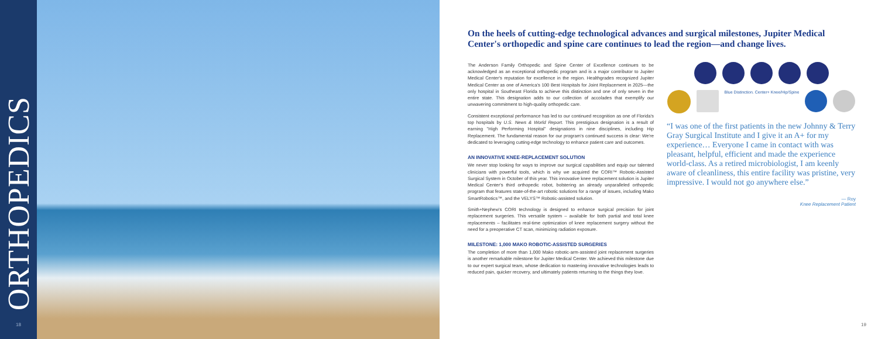ORTHOPEDICS
18
On the heels of cutting-edge technological advances and surgical milestones, Jupiter Medical Center's orthopedic and spine care continues to lead the region—and change lives.
The Anderson Family Orthopedic and Spine Center of Excellence continues to be acknowledged as an exceptional orthopedic program and is a major contributor to Jupiter Medical Center's reputation for excellence in the region. Healthgrades recognized Jupiter Medical Center as one of America's 100 Best Hospitals for Joint Replacement in 2025—the only hospital in Southeast Florida to achieve this distinction and one of only seven in the entire state. This designation adds to our collection of accolades that exemplify our unwavering commitment to high-quality orthopedic care.
Consistent exceptional performance has led to our continued recognition as one of Florida's top hospitals by U.S. News & World Report. This prestigious designation is a result of earning "High Performing Hospital" designations in nine disciplines, including Hip Replacement. The fundamental reason for our program's continued success is clear: We're dedicated to leveraging cutting-edge technology to enhance patient care and outcomes.
AN INNOVATIVE KNEE-REPLACEMENT SOLUTION
We never stop looking for ways to improve our surgical capabilities and equip our talented clinicians with powerful tools, which is why we acquired the CORI™ Robotic-Assisted Surgical System in October of this year. This innovative knee replacement solution is Jupiter Medical Center's third orthopedic robot, bolstering an already unparalleled orthopedic program that features state-of-the-art robotic solutions for a range of issues, including Mako SmartRobotics™, and the VELYS™ Robotic-assisted solution.
Smith+Nephew's CORI technology is designed to enhance surgical precision for joint replacement surgeries. This versatile system – available for both partial and total knee replacements – facilitates real-time optimization of knee replacement surgery without the need for a preoperative CT scan, minimizing radiation exposure.
MILESTONE: 1,000 MAKO ROBOTIC-ASSISTED SURGERIES
The completion of more than 1,000 Mako robotic-arm-assisted joint replacement surgeries is another remarkable milestone for Jupiter Medical Center. We achieved this milestone due to our expert surgical team, whose dedication to mastering innovative technologies leads to reduced pain, quicker recovery, and ultimately patients returning to the things they love.
Blue Distinction. Center+ Knee/Hip/Spine
“I was one of the first patients in the new Johnny & Terry Gray Surgical Institute and I give it an A+ for my experience… Everyone I came in contact with was pleasant, helpful, efficient and made the experience world-class. As a retired microbiologist, I am keenly aware of cleanliness, this entire facility was pristine, very impressive. I would not go anywhere else.”
— Roy
Knee Replacement Patient
19